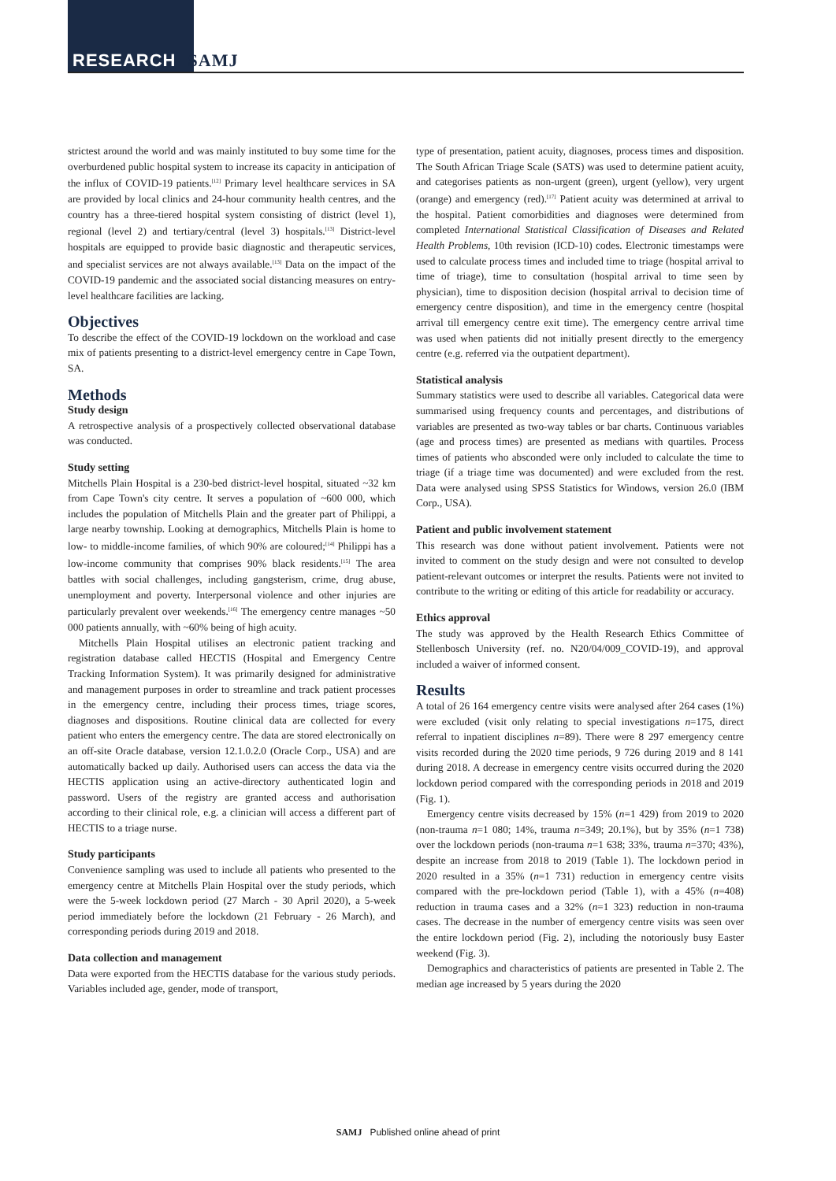RESEARCH SAMJ
strictest around the world and was mainly instituted to buy some time for the overburdened public hospital system to increase its capacity in anticipation of the influx of COVID-19 patients.<sup>[12]</sup> Primary level healthcare services in SA are provided by local clinics and 24-hour community health centres, and the country has a three-tiered hospital system consisting of district (level 1), regional (level 2) and tertiary/central (level 3) hospitals.<sup>[13]</sup> District-level hospitals are equipped to provide basic diagnostic and therapeutic services, and specialist services are not always available.<sup>[13]</sup> Data on the impact of the COVID-19 pandemic and the associated social distancing measures on entry-level healthcare facilities are lacking.
Objectives
To describe the effect of the COVID-19 lockdown on the workload and case mix of patients presenting to a district-level emergency centre in Cape Town, SA.
Methods
Study design
A retrospective analysis of a prospectively collected observational database was conducted.
Study setting
Mitchells Plain Hospital is a 230-bed district-level hospital, situated ~32 km from Cape Town's city centre. It serves a population of ~600 000, which includes the population of Mitchells Plain and the greater part of Philippi, a large nearby township. Looking at demographics, Mitchells Plain is home to low- to middle-income families, of which 90% are coloured;<sup>[14]</sup> Philippi has a low-income community that comprises 90% black residents.<sup>[15]</sup> The area battles with social challenges, including gangsterism, crime, drug abuse, unemployment and poverty. Interpersonal violence and other injuries are particularly prevalent over weekends.<sup>[16]</sup> The emergency centre manages ~50 000 patients annually, with ~60% being of high acuity.
Mitchells Plain Hospital utilises an electronic patient tracking and registration database called HECTIS (Hospital and Emergency Centre Tracking Information System). It was primarily designed for administrative and management purposes in order to streamline and track patient processes in the emergency centre, including their process times, triage scores, diagnoses and dispositions. Routine clinical data are collected for every patient who enters the emergency centre. The data are stored electronically on an off-site Oracle database, version 12.1.0.2.0 (Oracle Corp., USA) and are automatically backed up daily. Authorised users can access the data via the HECTIS application using an active-directory authenticated login and password. Users of the registry are granted access and authorisation according to their clinical role, e.g. a clinician will access a different part of HECTIS to a triage nurse.
Study participants
Convenience sampling was used to include all patients who presented to the emergency centre at Mitchells Plain Hospital over the study periods, which were the 5-week lockdown period (27 March - 30 April 2020), a 5-week period immediately before the lockdown (21 February - 26 March), and corresponding periods during 2019 and 2018.
Data collection and management
Data were exported from the HECTIS database for the various study periods. Variables included age, gender, mode of transport,
type of presentation, patient acuity, diagnoses, process times and disposition. The South African Triage Scale (SATS) was used to determine patient acuity, and categorises patients as non-urgent (green), urgent (yellow), very urgent (orange) and emergency (red).<sup>[17]</sup> Patient acuity was determined at arrival to the hospital. Patient comorbidities and diagnoses were determined from completed International Statistical Classification of Diseases and Related Health Problems, 10th revision (ICD-10) codes. Electronic timestamps were used to calculate process times and included time to triage (hospital arrival to time of triage), time to consultation (hospital arrival to time seen by physician), time to disposition decision (hospital arrival to decision time of emergency centre disposition), and time in the emergency centre (hospital arrival till emergency centre exit time). The emergency centre arrival time was used when patients did not initially present directly to the emergency centre (e.g. referred via the outpatient department).
Statistical analysis
Summary statistics were used to describe all variables. Categorical data were summarised using frequency counts and percentages, and distributions of variables are presented as two-way tables or bar charts. Continuous variables (age and process times) are presented as medians with quartiles. Process times of patients who absconded were only included to calculate the time to triage (if a triage time was documented) and were excluded from the rest. Data were analysed using SPSS Statistics for Windows, version 26.0 (IBM Corp., USA).
Patient and public involvement statement
This research was done without patient involvement. Patients were not invited to comment on the study design and were not consulted to develop patient-relevant outcomes or interpret the results. Patients were not invited to contribute to the writing or editing of this article for readability or accuracy.
Ethics approval
The study was approved by the Health Research Ethics Committee of Stellenbosch University (ref. no. N20/04/009_COVID-19), and approval included a waiver of informed consent.
Results
A total of 26 164 emergency centre visits were analysed after 264 cases (1%) were excluded (visit only relating to special investigations n=175, direct referral to inpatient disciplines n=89). There were 8 297 emergency centre visits recorded during the 2020 time periods, 9 726 during 2019 and 8 141 during 2018. A decrease in emergency centre visits occurred during the 2020 lockdown period compared with the corresponding periods in 2018 and 2019 (Fig. 1).
Emergency centre visits decreased by 15% (n=1 429) from 2019 to 2020 (non-trauma n=1 080; 14%, trauma n=349; 20.1%), but by 35% (n=1 738) over the lockdown periods (non-trauma n=1 638; 33%, trauma n=370; 43%), despite an increase from 2018 to 2019 (Table 1). The lockdown period in 2020 resulted in a 35% (n=1 731) reduction in emergency centre visits compared with the pre-lockdown period (Table 1), with a 45% (n=408) reduction in trauma cases and a 32% (n=1 323) reduction in non-trauma cases. The decrease in the number of emergency centre visits was seen over the entire lockdown period (Fig. 2), including the notoriously busy Easter weekend (Fig. 3).
Demographics and characteristics of patients are presented in Table 2. The median age increased by 5 years during the 2020
SAMJ Published online ahead of print